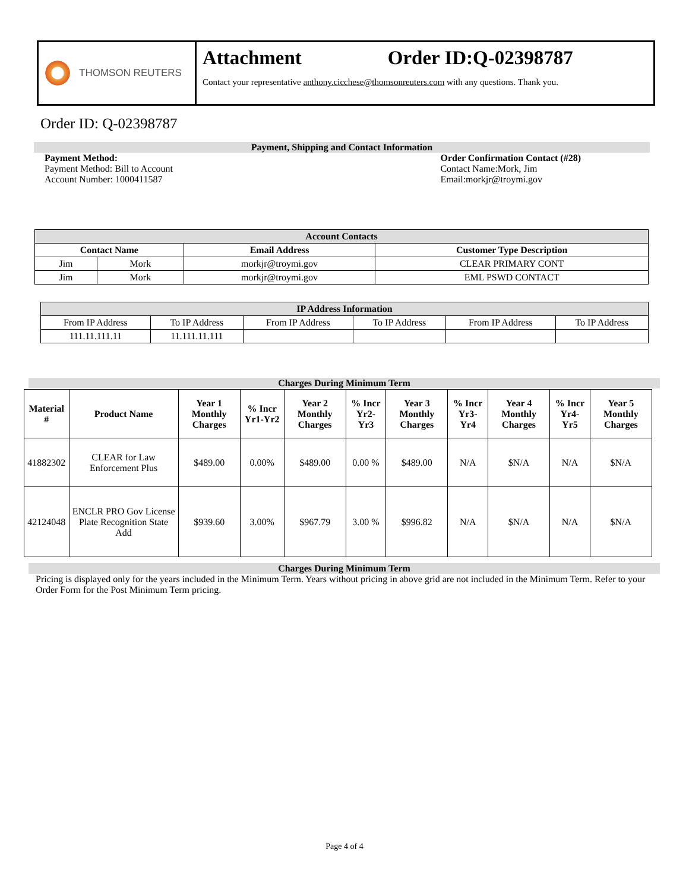THOMSON REUTERS
Attachment Order ID:Q-02398787
Contact your representative anthony.cicchese@thomsonreuters.com with any questions. Thank you.
Order ID: Q-02398787
Payment, Shipping and Contact Information
Payment Method:
Payment Method: Bill to Account
Account Number: 1000411587
Order Confirmation Contact (#28)
Contact Name:Mork, Jim
Email:morkjr@troymi.gov
| Account Contacts | | | |
| --- | --- | --- | --- |
| Contact Name | | Email Address | Customer Type Description |
| Jim | Mork | morkjr@troymi.gov | CLEAR PRIMARY CONT |
| Jim | Mork | morkjr@troymi.gov | EML PSWD CONTACT |
| IP Address Information | | | | | |
| --- | --- | --- | --- | --- | --- |
| From IP Address | To IP Address | From IP Address | To IP Address | From IP Address | To IP Address |
| 111.11.111.11 | 11.111.11.111 | | | | |
Charges During Minimum Term
| Material # | Product Name | Year 1 Monthly Charges | % Incr Yr1-Yr2 | Year 2 Monthly Charges | % Incr Yr2-Yr3 | Year 3 Monthly Charges | % Incr Yr3-Yr4 | Year 4 Monthly Charges | % Incr Yr4-Yr5 | Year 5 Monthly Charges |
| --- | --- | --- | --- | --- | --- | --- | --- | --- | --- | --- |
| 41882302 | CLEAR for Law Enforcement Plus | $489.00 | 0.00% | $489.00 | 0.00 % | $489.00 | N/A | $N/A | N/A | $N/A |
| 42124048 | ENCLR PRO Gov License Plate Recognition State Add | $939.60 | 3.00% | $967.79 | 3.00 % | $996.82 | N/A | $N/A | N/A | $N/A |
Charges During Minimum Term
Pricing is displayed only for the years included in the Minimum Term. Years without pricing in above grid are not included in the Minimum Term. Refer to your Order Form for the Post Minimum Term pricing.
Page 4 of 4